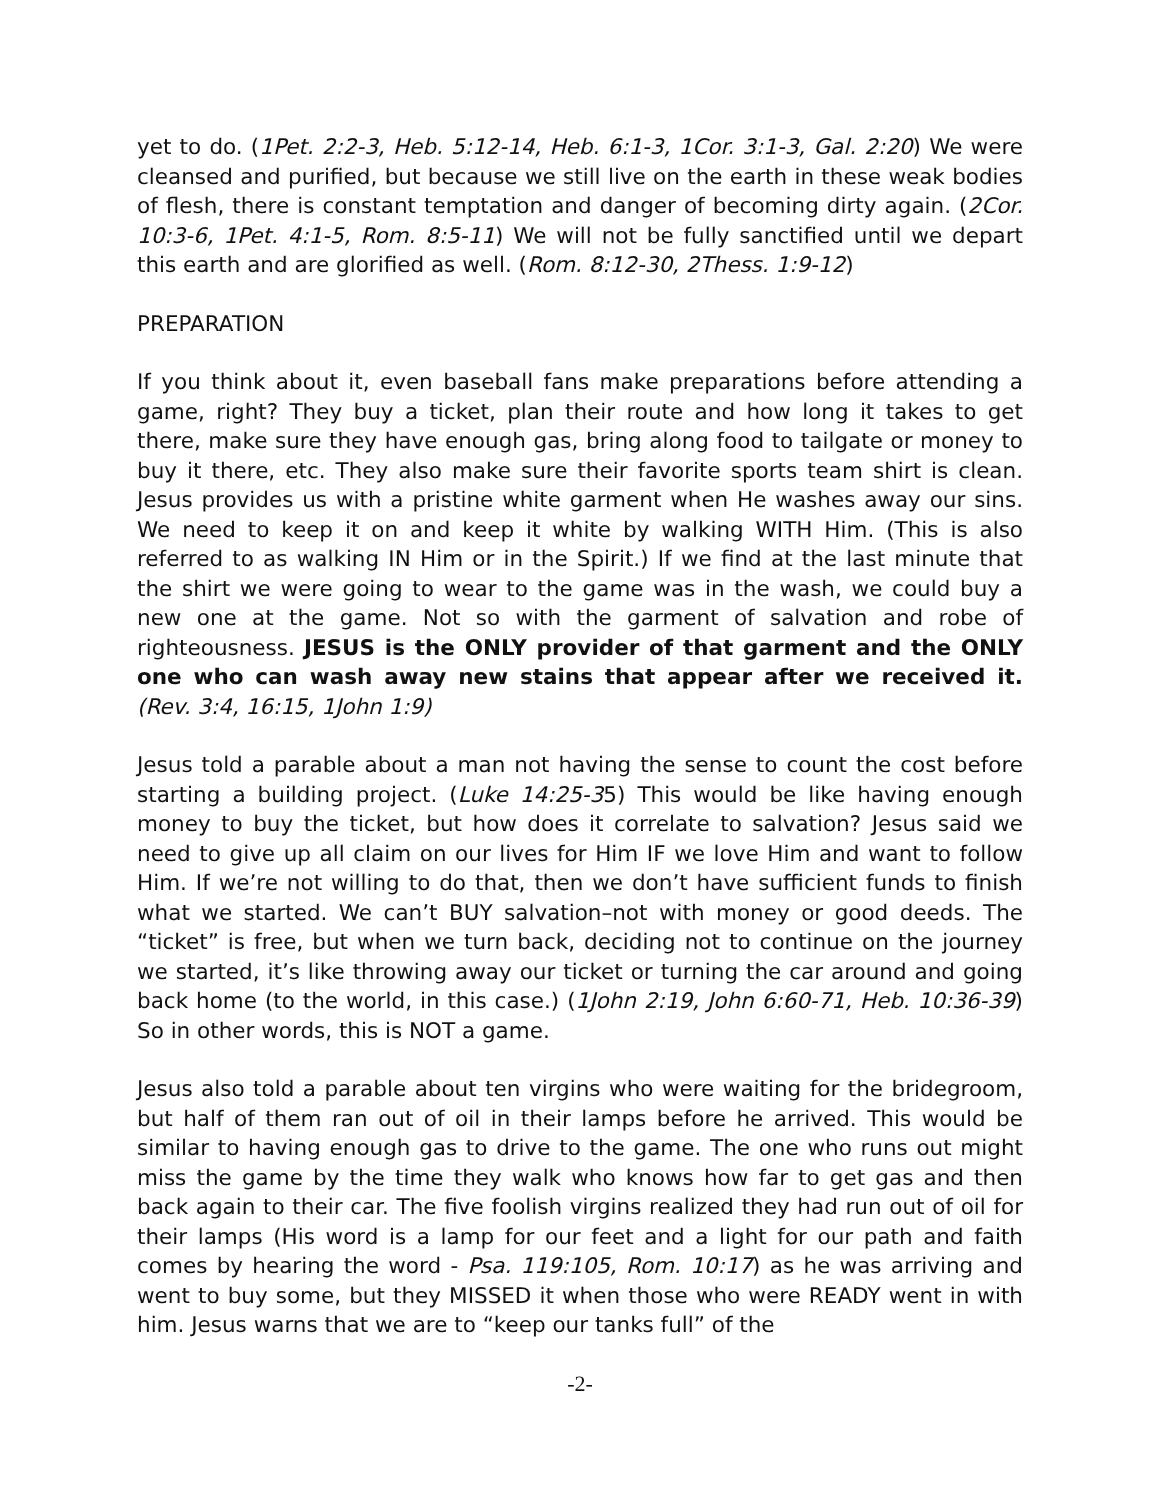yet to do. (1Pet. 2:2-3, Heb. 5:12-14, Heb. 6:1-3, 1Cor. 3:1-3, Gal. 2:20) We were cleansed and purified, but because we still live on the earth in these weak bodies of flesh, there is constant temptation and danger of becoming dirty again. (2Cor. 10:3-6, 1Pet. 4:1-5, Rom. 8:5-11) We will not be fully sanctified until we depart this earth and are glorified as well. (Rom. 8:12-30, 2Thess. 1:9-12)
PREPARATION
If you think about it, even baseball fans make preparations before attending a game, right? They buy a ticket, plan their route and how long it takes to get there, make sure they have enough gas, bring along food to tailgate or money to buy it there, etc. They also make sure their favorite sports team shirt is clean. Jesus provides us with a pristine white garment when He washes away our sins. We need to keep it on and keep it white by walking WITH Him. (This is also referred to as walking IN Him or in the Spirit.) If we find at the last minute that the shirt we were going to wear to the game was in the wash, we could buy a new one at the game. Not so with the garment of salvation and robe of righteousness. JESUS is the ONLY provider of that garment and the ONLY one who can wash away new stains that appear after we received it. (Rev. 3:4, 16:15, 1John 1:9)
Jesus told a parable about a man not having the sense to count the cost before starting a building project. (Luke 14:25-35) This would be like having enough money to buy the ticket, but how does it correlate to salvation? Jesus said we need to give up all claim on our lives for Him IF we love Him and want to follow Him. If we’re not willing to do that, then we don’t have sufficient funds to finish what we started. We can’t BUY salvation–not with money or good deeds. The “ticket” is free, but when we turn back, deciding not to continue on the journey we started, it’s like throwing away our ticket or turning the car around and going back home (to the world, in this case.) (1John 2:19, John 6:60-71, Heb. 10:36-39) So in other words, this is NOT a game.
Jesus also told a parable about ten virgins who were waiting for the bridegroom, but half of them ran out of oil in their lamps before he arrived. This would be similar to having enough gas to drive to the game. The one who runs out might miss the game by the time they walk who knows how far to get gas and then back again to their car. The five foolish virgins realized they had run out of oil for their lamps (His word is a lamp for our feet and a light for our path and faith comes by hearing the word - Psa. 119:105, Rom. 10:17) as he was arriving and went to buy some, but they MISSED it when those who were READY went in with him. Jesus warns that we are to “keep our tanks full” of the
-2-